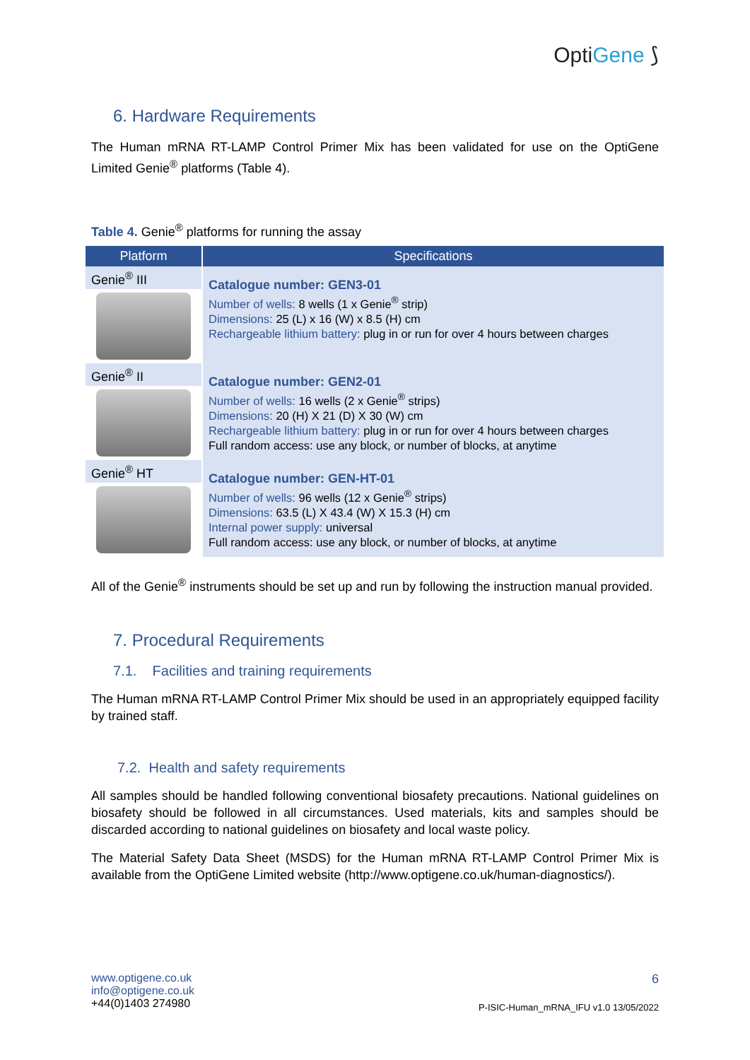OptiGene ⟆
6. Hardware Requirements
The Human mRNA RT-LAMP Control Primer Mix has been validated for use on the OptiGene Limited Genie<sup>®</sup> platforms (Table 4).
Table 4. Genie<sup>®</sup> platforms for running the assay
| Platform | Specifications |
| --- | --- |
| Genie<sup>®</sup> III | Catalogue number: GEN3-01 Number of wells: 8 wells (1 x Genie<sup>®</sup> strip) Dimensions: 25 (L) x 16 (W) x 8.5 (H) cm Rechargeable lithium battery: plug in or run for over 4 hours between charges |
| Genie<sup>®</sup> II | Catalogue number: GEN2-01 Number of wells: 16 wells (2 x Genie<sup>®</sup> strips) Dimensions: 20 (H) X 21 (D) X 30 (W) cm Rechargeable lithium battery: plug in or run for over 4 hours between charges Full random access: use any block, or number of blocks, at anytime |
| Genie<sup>®</sup> HT | Catalogue number: GEN-HT-01 Number of wells: 96 wells (12 x Genie<sup>®</sup> strips) Dimensions: 63.5 (L) X 43.4 (W) X 15.3 (H) cm Internal power supply: universal Full random access: use any block, or number of blocks, at anytime |
All of the Genie<sup>®</sup> instruments should be set up and run by following the instruction manual provided.
7. Procedural Requirements
7.1. Facilities and training requirements
The Human mRNA RT-LAMP Control Primer Mix should be used in an appropriately equipped facility by trained staff.
7.2. Health and safety requirements
All samples should be handled following conventional biosafety precautions. National guidelines on biosafety should be followed in all circumstances. Used materials, kits and samples should be discarded according to national guidelines on biosafety and local waste policy.
The Material Safety Data Sheet (MSDS) for the Human mRNA RT-LAMP Control Primer Mix is available from the OptiGene Limited website (http://www.optigene.co.uk/human-diagnostics/).
www.optigene.co.uk
info@optigene.co.uk
+44(0)1403 274980
6
P-ISIC-Human_mRNA_IFU v1.0 13/05/2022